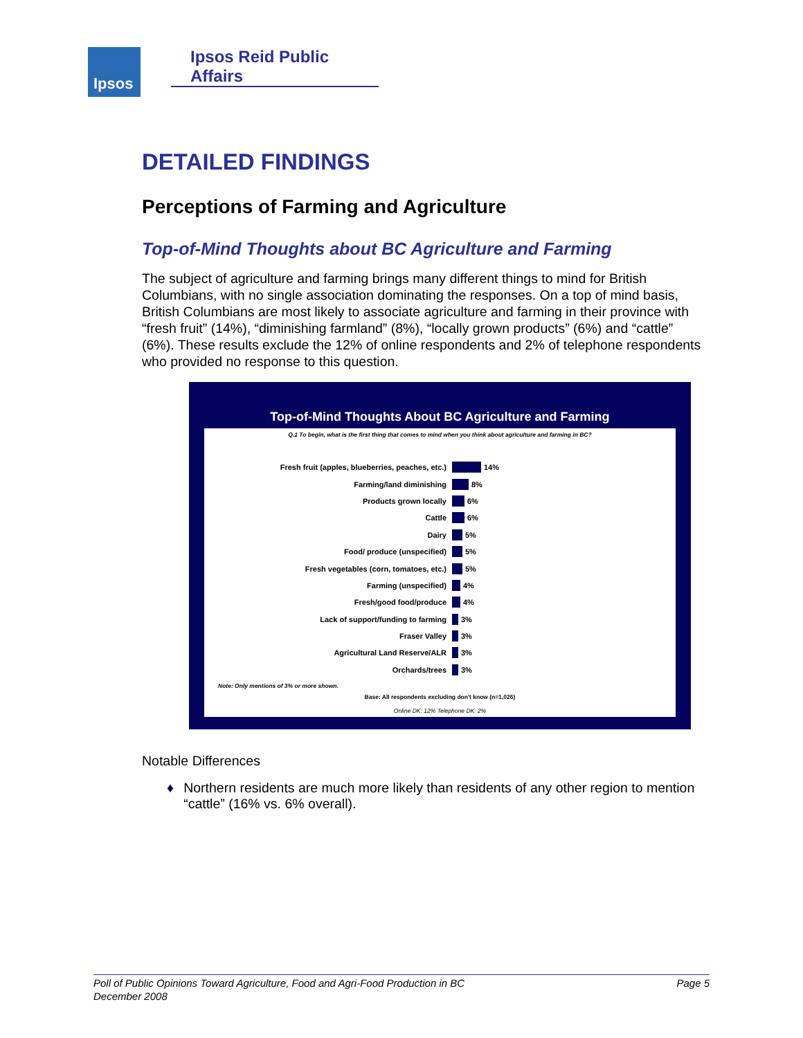Ipsos Ipsos Reid Public Affairs
DETAILED FINDINGS
Perceptions of Farming and Agriculture
Top-of-Mind Thoughts about BC Agriculture and Farming
The subject of agriculture and farming brings many different things to mind for British Columbians, with no single association dominating the responses. On a top of mind basis, British Columbians are most likely to associate agriculture and farming in their province with “fresh fruit” (14%), “diminishing farmland” (8%), “locally grown products” (6%) and “cattle” (6%). These results exclude the 12% of online respondents and 2% of telephone respondents who provided no response to this question.
Top-of-Mind Thoughts About BC Agriculture and Farming
Q.1 To begin, what is the first thing that comes to mind when you think about agriculture and farming in BC?
Fresh fruit (apples, blueberries, peaches, etc.) 14%
Farming/land diminishing 8%
Products grown locally 6%
Cattle 6%
Dairy 5%
Food/ produce (unspecified) 5%
Fresh vegetables (corn, tomatoes, etc.) 5%
Farming (unspecified) 4%
Fresh/good food/produce 4%
Lack of support/funding to farming 3%
Fraser Valley 3%
Agricultural Land Reserve/ALR 3%
Orchards/trees 3%
Note: Only mentions of 3% or more shown.
Base: All respondents excluding don't know (n=1,026)
Online DK: 12% Telephone DK: 2%
Notable Differences
♦ Northern residents are much more likely than residents of any other region to mention “cattle” (16% vs. 6% overall).
Poll of Public Opinions Toward Agriculture, Food and Agri-Food Production in BC
December 2008
Page 5